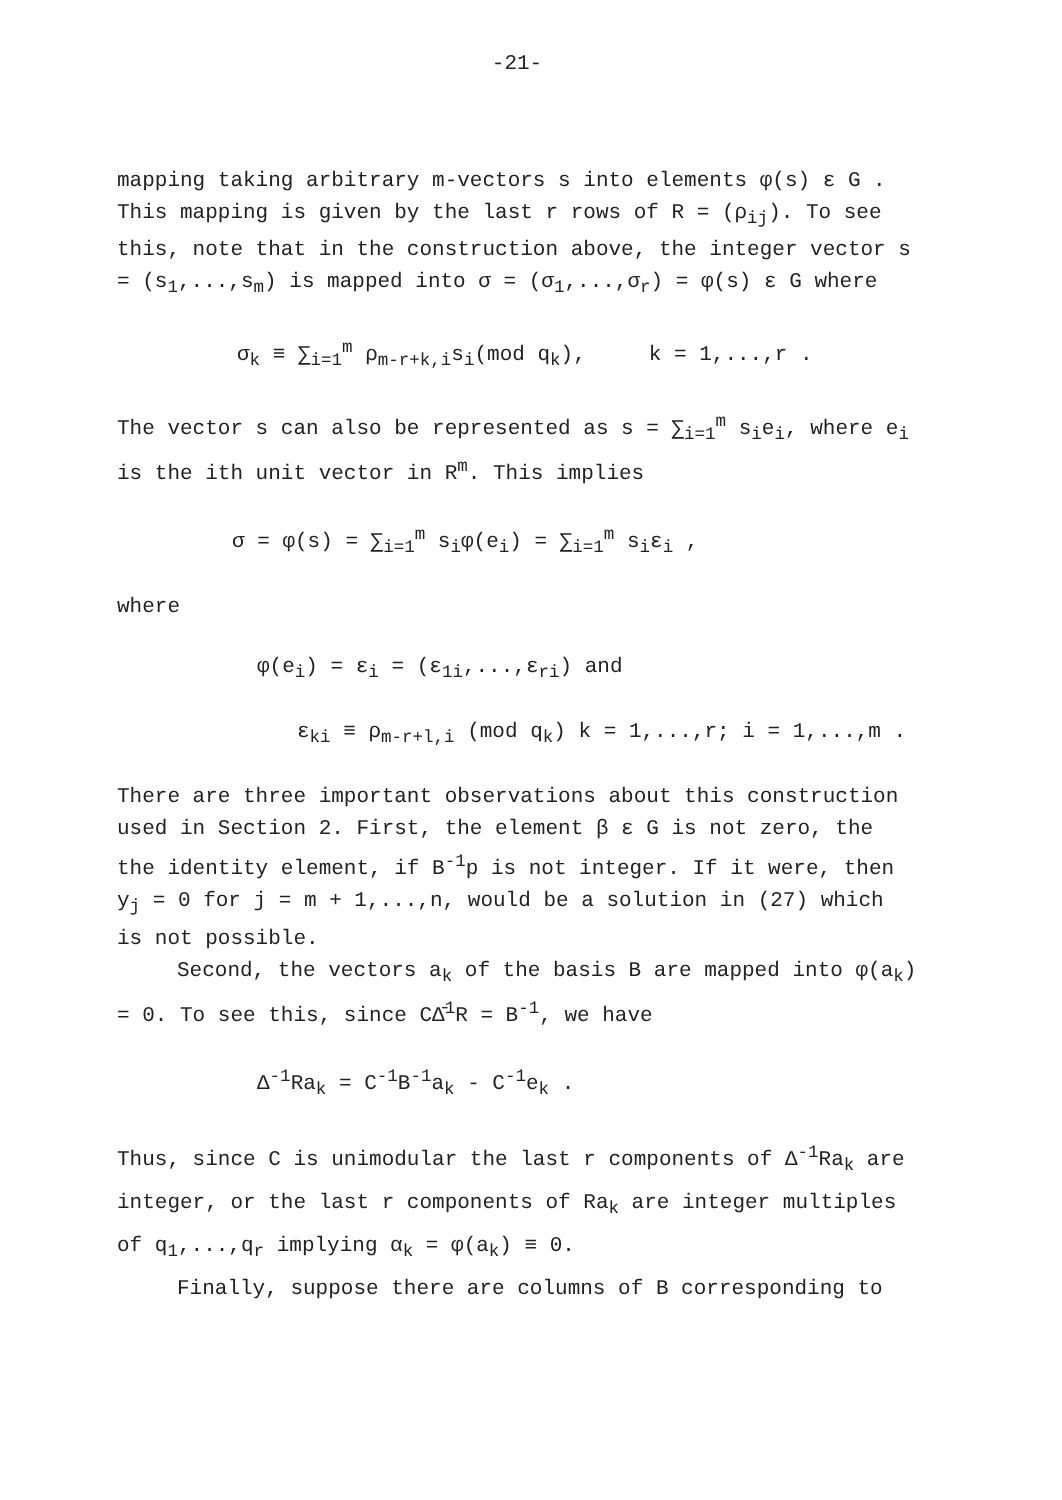-21-
mapping taking arbitrary m-vectors s into elements φ(s) ε G . This mapping is given by the last r rows of R = (ρ<sub>ij</sub>). To see this, note that in the construction above, the integer vector s = (s<sub>1</sub>,...,s<sub>m</sub>) is mapped into σ = (σ<sub>1</sub>,...,σ<sub>r</sub>) = φ(s) ε G where
σ<sub>k</sub> ≡ ∑<sub>i=1</sub><sup>m</sup> ρ<sub>m-r+k,i</sub>s<sub>i</sub>(mod q<sub>k</sub>), k = 1,...,r .
The vector s can also be represented as s = ∑<sub>i=1</sub><sup>m</sup> s<sub>i</sub>e<sub>i</sub>, where e<sub>i</sub> is the ith unit vector in R<sup>m</sup>. This implies
σ = φ(s) = ∑<sub>i=1</sub><sup>m</sup> s<sub>i</sub>φ(e<sub>i</sub>) = ∑<sub>i=1</sub><sup>m</sup> s<sub>i</sub>ε<sub>i</sub> ,
where
φ(e<sub>i</sub>) = ε<sub>i</sub> = (ε<sub>1i</sub>,...,ε<sub>ri</sub>) and
ε<sub>ki</sub> ≡ ρ<sub>m-r+l,i</sub> (mod q<sub>k</sub>) k = 1,...,r; i = 1,...,m .
There are three important observations about this construction used in Section 2. First, the element β ε G is not zero, the the identity element, if B<sup>-1</sup>p is not integer. If it were, then y<sub>j</sub> = 0 for j = m + 1,...,n, would be a solution in (27) which is not possible.
Second, the vectors a<sub>k</sub> of the basis B are mapped into φ(a<sub>k</sub>) = 0. To see this, since CΔ̄<sup>1</sup>R = B<sup>-1</sup>, we have
Δ<sup>-1</sup>Ra<sub>k</sub> = C<sup>-1</sup>B<sup>-1</sup>a<sub>k</sub> - C<sup>-1</sup>e<sub>k</sub> .
Thus, since C is unimodular the last r components of Δ<sup>-1</sup>Ra<sub>k</sub> are integer, or the last r components of Ra<sub>k</sub> are integer multiples of q<sub>1</sub>,...,q<sub>r</sub> implying α<sub>k</sub> = φ(a<sub>k</sub>) ≡ 0.
Finally, suppose there are columns of B corresponding to